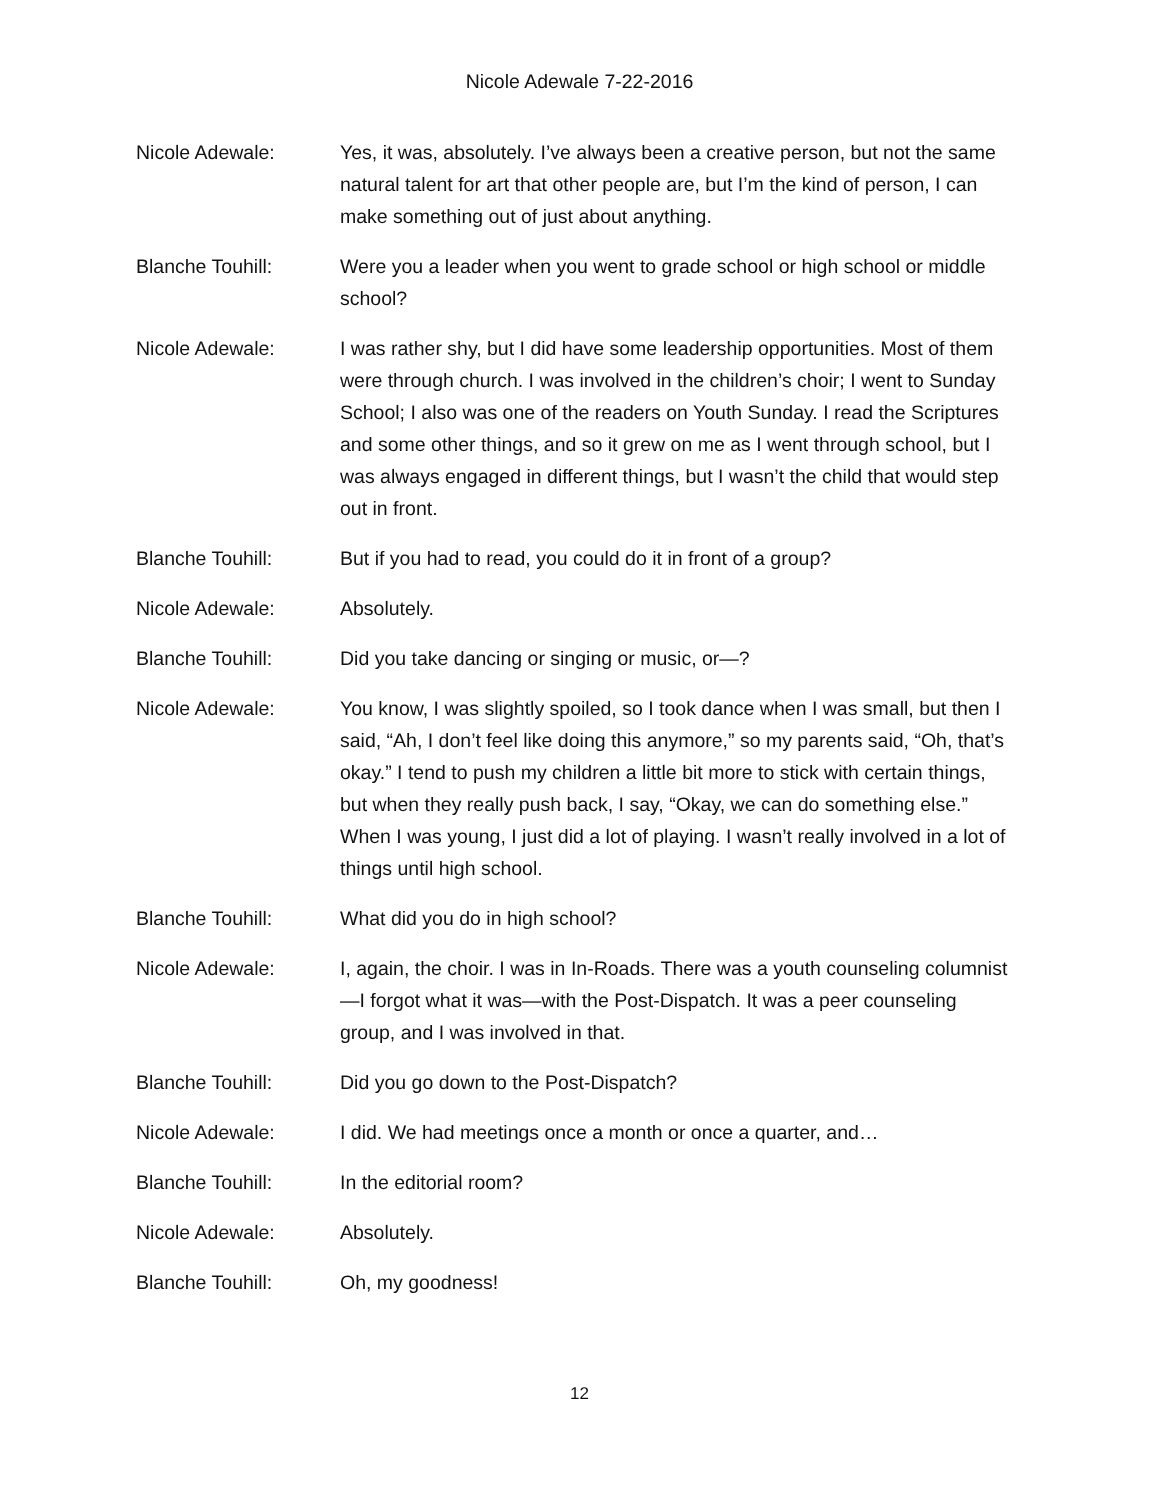Nicole Adewale 7-22-2016
Nicole Adewale: Yes, it was, absolutely. I’ve always been a creative person, but not the same natural talent for art that other people are, but I’m the kind of person, I can make something out of just about anything.
Blanche Touhill: Were you a leader when you went to grade school or high school or middle school?
Nicole Adewale: I was rather shy, but I did have some leadership opportunities. Most of them were through church. I was involved in the children’s choir; I went to Sunday School; I also was one of the readers on Youth Sunday. I read the Scriptures and some other things, and so it grew on me as I went through school, but I was always engaged in different things, but I wasn’t the child that would step out in front.
Blanche Touhill: But if you had to read, you could do it in front of a group?
Nicole Adewale: Absolutely.
Blanche Touhill: Did you take dancing or singing or music, or—?
Nicole Adewale: You know, I was slightly spoiled, so I took dance when I was small, but then I said, “Ah, I don’t feel like doing this anymore,” so my parents said, “Oh, that’s okay.” I tend to push my children a little bit more to stick with certain things, but when they really push back, I say, “Okay, we can do something else.” When I was young, I just did a lot of playing. I wasn’t really involved in a lot of things until high school.
Blanche Touhill: What did you do in high school?
Nicole Adewale: I, again, the choir. I was in In-Roads. There was a youth counseling columnist—I forgot what it was—with the Post-Dispatch. It was a peer counseling group, and I was involved in that.
Blanche Touhill: Did you go down to the Post-Dispatch?
Nicole Adewale: I did. We had meetings once a month or once a quarter, and…
Blanche Touhill: In the editorial room?
Nicole Adewale: Absolutely.
Blanche Touhill: Oh, my goodness!
12